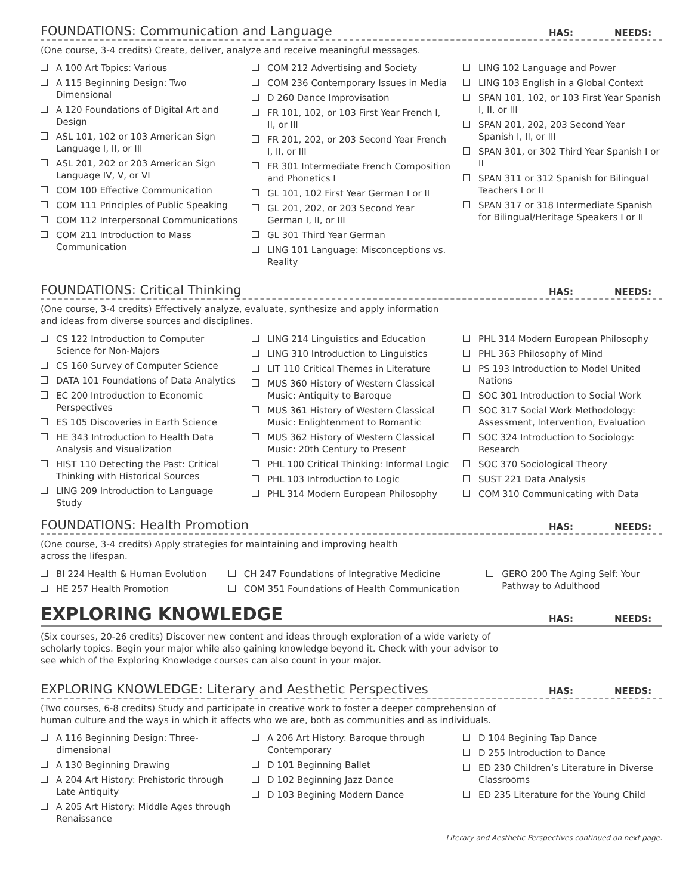FOUNDATIONS: Communication and Language
HAS:
NEEDS:
(One course, 3-4 credits) Create, deliver, analyze and receive meaningful messages.
A 100 Art Topics: Various
A 115 Beginning Design: Two Dimensional
A 120 Foundations of Digital Art and Design
ASL 101, 102 or 103 American Sign Language I, II, or III
ASL 201, 202 or 203 American Sign Language IV, V, or VI
COM 100 Effective Communication
COM 111 Principles of Public Speaking
COM 112 Interpersonal Communications
COM 211 Introduction to Mass Communication
COM 212 Advertising and Society
COM 236 Contemporary Issues in Media
D 260 Dance Improvisation
FR 101, 102, or 103 First Year French I, II, or III
FR 201, 202, or 203 Second Year French I, II, or III
FR 301 Intermediate French Composition and Phonetics I
GL 101, 102 First Year German I or II
GL 201, 202, or 203 Second Year German I, II, or III
GL 301 Third Year German
LING 101 Language: Misconceptions vs. Reality
LING 102 Language and Power
LING 103 English in a Global Context
SPAN 101, 102, or 103 First Year Spanish I, II, or III
SPAN 201, 202, 203 Second Year Spanish I, II, or III
SPAN 301, or 302 Third Year Spanish I or II
SPAN 311 or 312 Spanish for Bilingual Teachers I or II
SPAN 317 or 318 Intermediate Spanish for Bilingual/Heritage Speakers I or II
FOUNDATIONS: Critical Thinking
HAS:
NEEDS:
(One course, 3-4 credits) Effectively analyze, evaluate, synthesize and apply information
and ideas from diverse sources and disciplines.
CS 122 Introduction to Computer Science for Non-Majors
CS 160 Survey of Computer Science
DATA 101 Foundations of Data Analytics
EC 200 Introduction to Economic Perspectives
ES 105 Discoveries in Earth Science
HE 343 Introduction to Health Data Analysis and Visualization
HIST 110 Detecting the Past: Critical Thinking with Historical Sources
LING 209 Introduction to Language Study
LING 214 Linguistics and Education
LING 310 Introduction to Linguistics
LIT 110 Critical Themes in Literature
MUS 360 History of Western Classical Music: Antiquity to Baroque
MUS 361 History of Western Classical Music: Enlightenment to Romantic
MUS 362 History of Western Classical Music: 20th Century to Present
PHL 100 Critical Thinking: Informal Logic
PHL 103 Introduction to Logic
PHL 314 Modern European Philosophy
PHL 314 Modern European Philosophy
PHL 363 Philosophy of Mind
PS 193 Introduction to Model United Nations
SOC 301 Introduction to Social Work
SOC 317 Social Work Methodology: Assessment, Intervention, Evaluation
SOC 324 Introduction to Sociology: Research
SOC 370 Sociological Theory
SUST 221 Data Analysis
COM 310 Communicating with Data
FOUNDATIONS: Health Promotion
HAS:
NEEDS:
(One course, 3-4 credits) Apply strategies for maintaining and improving health
across the lifespan.
BI 224 Health & Human Evolution
HE 257 Health Promotion
CH 247 Foundations of Integrative Medicine
COM 351 Foundations of Health Communication
GERO 200 The Aging Self: Your Pathway to Adulthood
EXPLORING KNOWLEDGE
HAS:
NEEDS:
(Six courses, 20-26 credits) Discover new content and ideas through exploration of a wide variety of
scholarly topics. Begin your major while also gaining knowledge beyond it. Check with your advisor to
see which of the Exploring Knowledge courses can also count in your major.
EXPLORING KNOWLEDGE: Literary and Aesthetic Perspectives
HAS:
NEEDS:
(Two courses, 6-8 credits) Study and participate in creative work to foster a deeper comprehension of
human culture and the ways in which it affects who we are, both as communities and as individuals.
A 116 Beginning Design: Three-dimensional
A 130 Beginning Drawing
A 204 Art History: Prehistoric through Late Antiquity
A 205 Art History: Middle Ages through Renaissance
A 206 Art History: Baroque through Contemporary
D 101 Beginning Ballet
D 102 Beginning Jazz Dance
D 103 Begining Modern Dance
D 104 Begining Tap Dance
D 255 Introduction to Dance
ED 230 Children’s Literature in Diverse Classrooms
ED 235 Literature for the Young Child
Literary and Aesthetic Perspectives continued on next page.